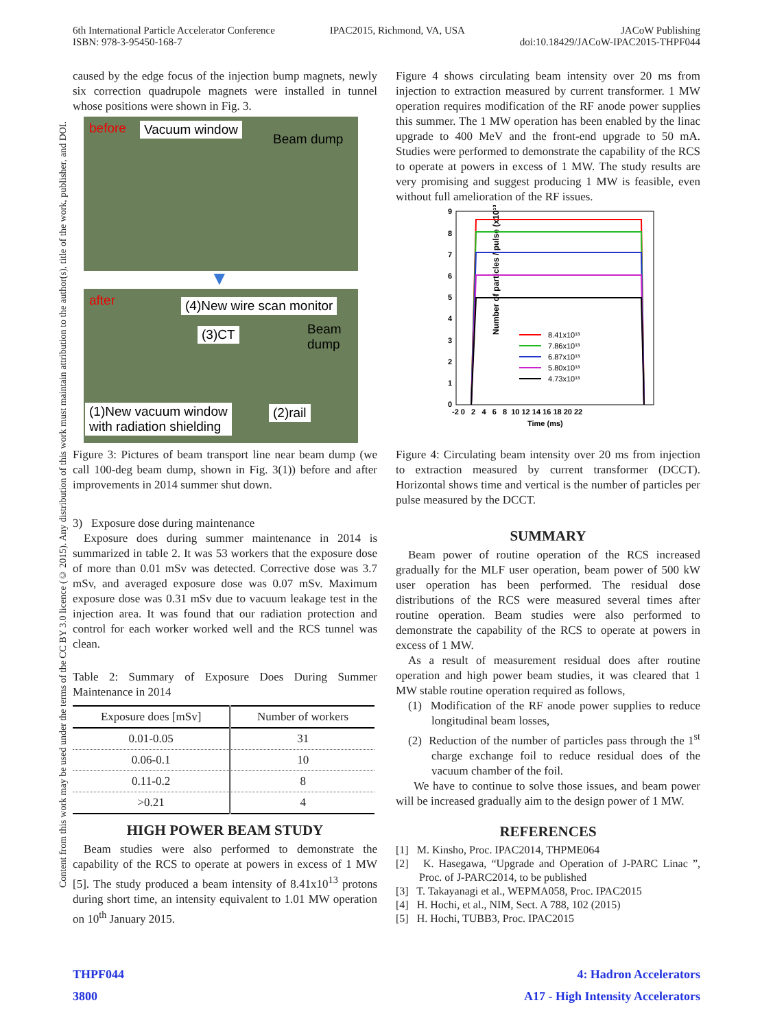6th International Particle Accelerator Conference
ISBN: 978-3-95450-168-7
IPAC2015, Richmond, VA, USA JACoW Publishing
doi:10.18429/JACoW-IPAC2015-THPF044
Content from this work may be used under the terms of the CC BY 3.0 licence (© 2015). Any distribution of this work must maintain attribution to the author(s), title of the work, publisher, and DOI.
caused by the edge focus of the injection bump magnets, newly six correction quadrupole magnets were installed in tunnel whose positions were shown in Fig. 3.
before Vacuum window
Beam dump
▼
after (4)New wire scan monitor
(3)CT Beam
dump
(1)New vacuum window
with radiation shielding
(2)rail
Figure 3: Pictures of beam transport line near beam dump (we call 100-deg beam dump, shown in Fig. 3(1)) before and after improvements in 2014 summer shut down.
3) Exposure dose during maintenance
Exposure does during summer maintenance in 2014 is summarized in table 2. It was 53 workers that the exposure dose of more than 0.01 mSv was detected. Corrective dose was 3.7 mSv, and averaged exposure dose was 0.07 mSv. Maximum exposure dose was 0.31 mSv due to vacuum leakage test in the injection area. It was found that our radiation protection and control for each worker worked well and the RCS tunnel was clean.
Table 2: Summary of Exposure Does During Summer Maintenance in 2014
| Exposure does [mSv] | Number of workers |
| --- | --- |
| 0.01-0.05 | 31 |
| 0.06-0.1 | 10 |
| 0.11-0.2 | 8 |
| >0.21 | 4 |
HIGH POWER BEAM STUDY
Beam studies were also performed to demonstrate the capability of the RCS to operate at powers in excess of 1 MW [5]. The study produced a beam intensity of 8.41x10<sup>13</sup> protons during short time, an intensity equivalent to 1.01 MW operation on 10<sup>th</sup> January 2015.
Figure 4 shows circulating beam intensity over 20 ms from injection to extraction measured by current transformer. 1 MW operation requires modification of the RF anode power supplies this summer. The 1 MW operation has been enabled by the linac upgrade to 400 MeV and the front-end upgrade to 50 mA. Studies were performed to demonstrate the capability of the RCS to operate at powers in excess of 1 MW. The study results are very promising and suggest producing 1 MW is feasible, even without full amelioration of the RF issues.
Number of particles / pulse (x10¹³)
9
8
7
6
5
4
3
2
1
0
-2 0 2 4 6 8 10 12 14 16 18 20 22
Time (ms)
8.41x10¹³
7.86x10¹³
6.87x10¹³
5.80x10¹³
4.73x10¹³
Figure 4: Circulating beam intensity over 20 ms from injection to extraction measured by current transformer (DCCT). Horizontal shows time and vertical is the number of particles per pulse measured by the DCCT.
SUMMARY
Beam power of routine operation of the RCS increased gradually for the MLF user operation, beam power of 500 kW user operation has been performed. The residual dose distributions of the RCS were measured several times after routine operation. Beam studies were also performed to demonstrate the capability of the RCS to operate at powers in excess of 1 MW.
As a result of measurement residual does after routine operation and high power beam studies, it was cleared that 1 MW stable routine operation required as follows,
(1) Modification of the RF anode power supplies to reduce longitudinal beam losses,
(2) Reduction of the number of particles pass through the 1<sup>st</sup> charge exchange foil to reduce residual does of the vacuum chamber of the foil.
We have to continue to solve those issues, and beam power will be increased gradually aim to the design power of 1 MW.
REFERENCES
[1] M. Kinsho, Proc. IPAC2014, THPME064
[2] K. Hasegawa, “Upgrade and Operation of J-PARC Linac ”, Proc. of J-PARC2014, to be published
[3] T. Takayanagi et al., WEPMA058, Proc. IPAC2015
[4] H. Hochi, et al., NIM, Sect. A 788, 102 (2015)
[5] H. Hochi, TUBB3, Proc. IPAC2015
THPF044
3800
4: Hadron Accelerators
A17 - High Intensity Accelerators